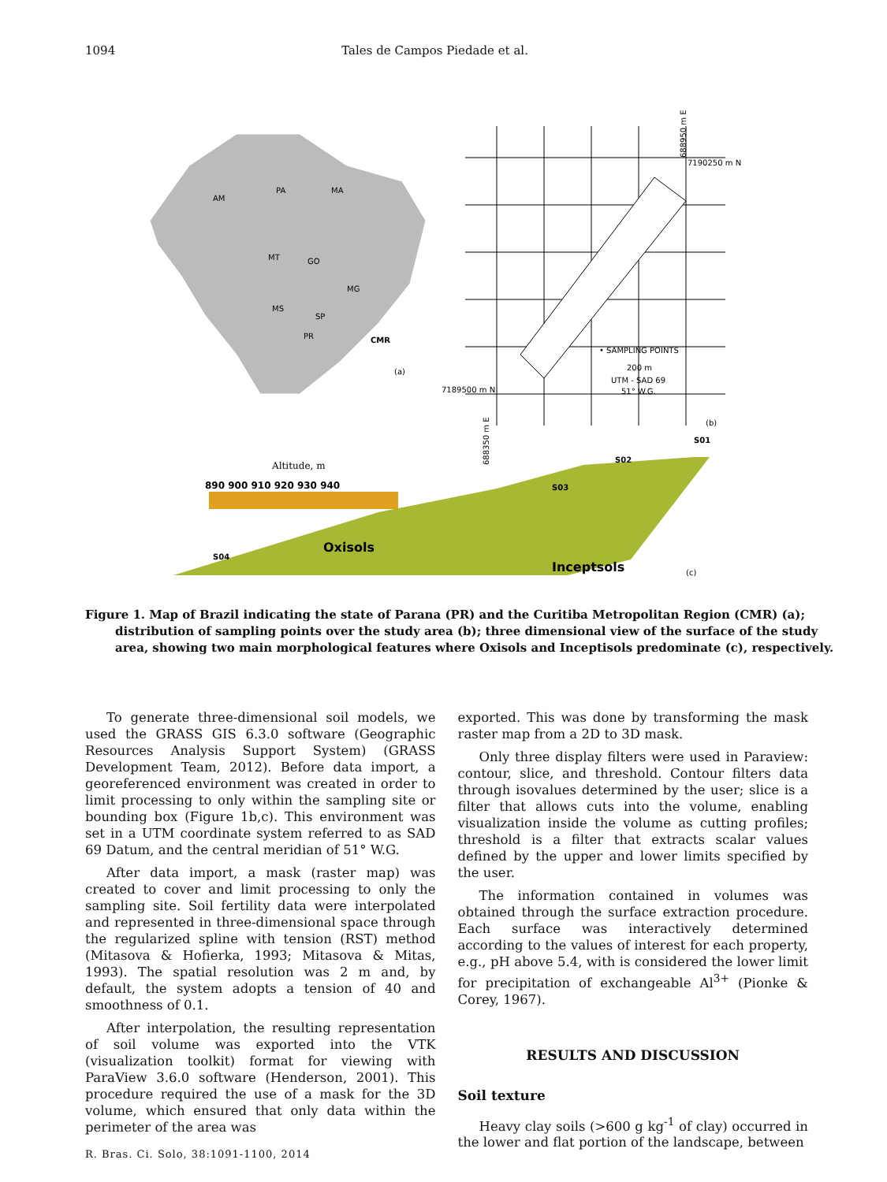1094 Tales de Campos Piedade et al.
AM
PA
MA
MT
GO
MG
MS
SP
PR
CMR
(a)
7190250 m N
7189500 m N
• SAMPLING POINTS
200 m
UTM - SAD 69
51° W.G.
(b)
688350 m E
688950 m E
Altitude, m
890 900 910 920 930 940
Oxisols
Inceptsols
S04
S03
S02
S01
(c)
Figure 1. Map of Brazil indicating the state of Parana (PR) and the Curitiba Metropolitan Region (CMR) (a); distribution of sampling points over the study area (b); three dimensional view of the surface of the study area, showing two main morphological features where Oxisols and Inceptisols predominate (c), respectively.
To generate three-dimensional soil models, we used the GRASS GIS 6.3.0 software (Geographic Resources Analysis Support System) (GRASS Development Team, 2012). Before data import, a georeferenced environment was created in order to limit processing to only within the sampling site or bounding box (Figure 1b,c). This environment was set in a UTM coordinate system referred to as SAD 69 Datum, and the central meridian of 51° W.G.
After data import, a mask (raster map) was created to cover and limit processing to only the sampling site. Soil fertility data were interpolated and represented in three-dimensional space through the regularized spline with tension (RST) method (Mitasova & Hofierka, 1993; Mitasova & Mitas, 1993). The spatial resolution was 2 m and, by default, the system adopts a tension of 40 and smoothness of 0.1.
After interpolation, the resulting representation of soil volume was exported into the VTK (visualization toolkit) format for viewing with ParaView 3.6.0 software (Henderson, 2001). This procedure required the use of a mask for the 3D volume, which ensured that only data within the perimeter of the area was
exported. This was done by transforming the mask raster map from a 2D to 3D mask.
Only three display filters were used in Paraview: contour, slice, and threshold. Contour filters data through isovalues determined by the user; slice is a filter that allows cuts into the volume, enabling visualization inside the volume as cutting profiles; threshold is a filter that extracts scalar values defined by the upper and lower limits specified by the user.
The information contained in volumes was obtained through the surface extraction procedure. Each surface was interactively determined according to the values of interest for each property, e.g., pH above 5.4, with is considered the lower limit for precipitation of exchangeable Al<sup>3+</sup> (Pionke & Corey, 1967).
RESULTS AND DISCUSSION
Soil texture
Heavy clay soils (>600 g kg<sup>-1</sup> of clay) occurred in the lower and flat portion of the landscape, between
R. Bras. Ci. Solo, 38:1091-1100, 2014